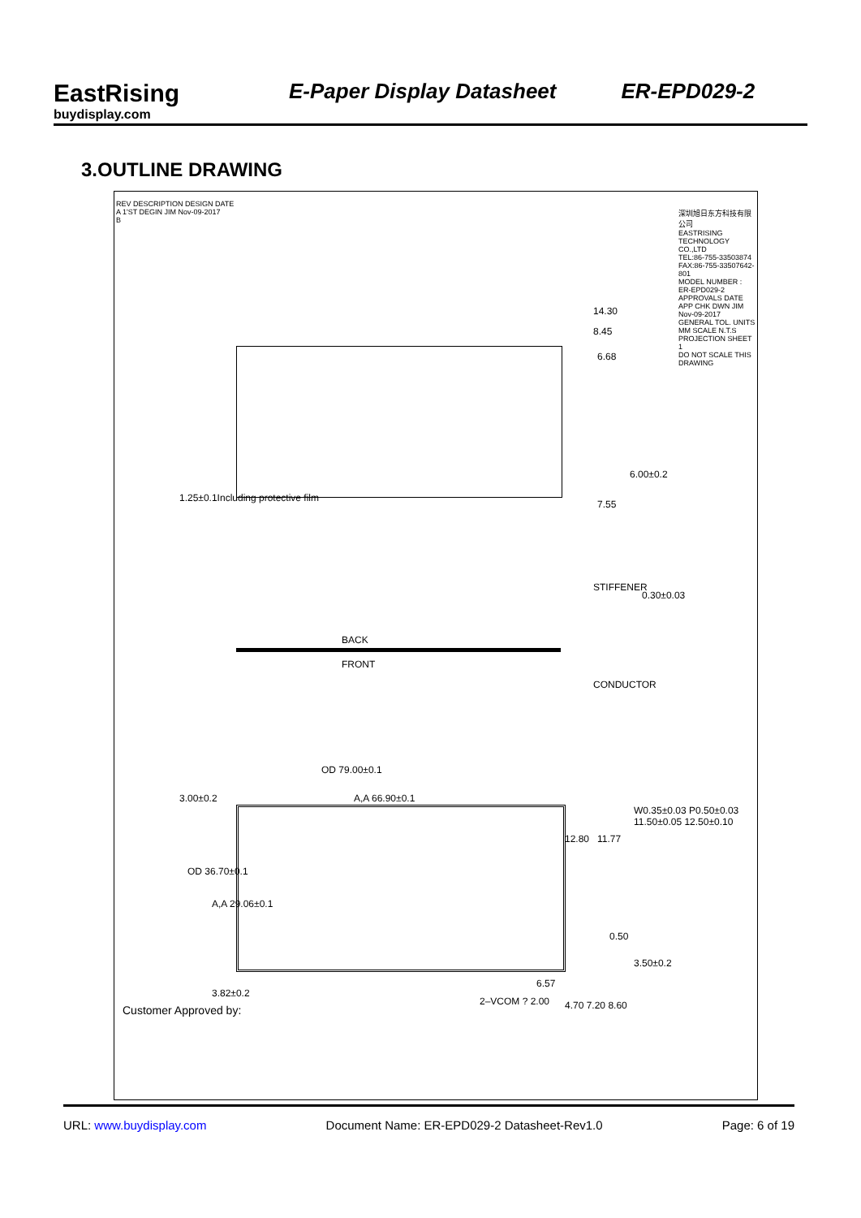EastRising
buydisplay.com
E-Paper Display Datasheet
ER-EPD029-2
3.OUTLINE DRAWING
14.30
8.45
6.68
6.00±0.2
7.55
1.25±0.1Including protective film
STIFFENER
0.30±0.03
BACK
FRONT
CONDUCTOR
OD 79.00±0.1
3.00±0.2 A,A 66.90±0.1
12.80 11.77
W0.35±0.03 P0.50±0.03 11.50±0.05 12.50±0.10
OD 36.70±0.1
A,A 29.06±0.1
0.50
3.50±0.2
3.82±0.2
6.57
2–VCOM ? 2.00 4.70 7.20 8.60 Customer Approved by:
REV DESCRIPTION DESIGN DATE
A 1'ST DEGIN JIM Nov-09-2017
B
深圳旭日东方科技有限公司
EASTRISING TECHNOLOGY CO.,LTD
TEL:86-755-33503874 FAX:86-755-33507642-801
MODEL NUMBER : ER-EPD029-2
APPROVALS DATE
APP CHK DWN JIM Nov-09-2017
GENERAL TOL. UNITS MM SCALE N.T.S PROJECTION SHEET 1
DO NOT SCALE THIS DRAWING
URL: www.buydisplay.com Document Name: ER-EPD029-2 Datasheet-Rev1.0 Page: 6 of 19